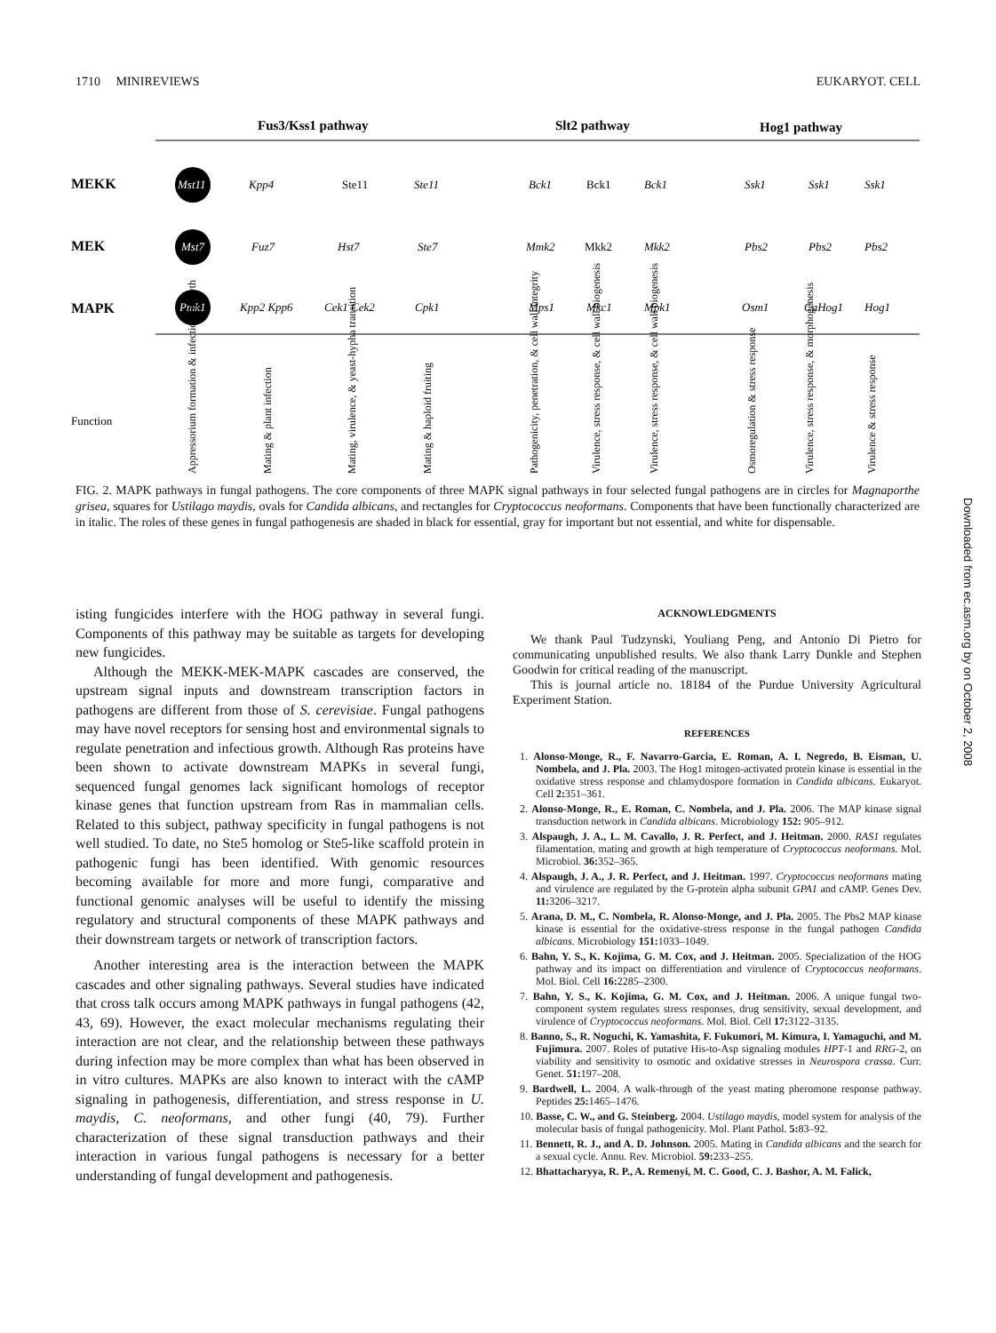1710 MINIREVIEWS EUKARYOT. CELL
Fus3/Kss1 pathway
Slt2 pathway
Hog1 pathway
MEKK
MEK
MAPK
Function
Mst11
Mst7
Pmk1
Kpp4
Fuz7
Kpp2 Kpp6
Hst7
Cek1 Cek2
Ste11
Ste7
Cpk1
Bck1
Mmk2
Mps1
Bck1
Mkk2
Mpk1
Mkc1
Ssk1
Pbs2
Osm1
Ssk1
Pbs2
CaHog1
Ssk1
Pbs2
Hog1
Ste11
Bck1
Mkk2
Appressorium formation & infectious growth
Mating & plant infection
Mating, virulence, & yeast-hypha transition
Mating & haploid fruiting
Pathogenicity, penetration, & cell wall integrity
Virulence, stress response, & cell wall biogenesis
Virulence, stress response, & cell wall biogenesis
Osmoregulation & stress response
Virulence, stress response, & morphogenesis
Virulence & stress response
FIG. 2. MAPK pathways in fungal pathogens. The core components of three MAPK signal pathways in four selected fungal pathogens are in circles for Magnaporthe grisea, squares for Ustilago maydis, ovals for Candida albicans, and rectangles for Cryptococcus neoformans. Components that have been functionally characterized are in italic. The roles of these genes in fungal pathogenesis are shaded in black for essential, gray for important but not essential, and white for dispensable.
Downloaded from ec.asm.org by on October 2, 2008
isting fungicides interfere with the HOG pathway in several fungi. Components of this pathway may be suitable as targets for developing new fungicides.
Although the MEKK-MEK-MAPK cascades are conserved, the upstream signal inputs and downstream transcription factors in pathogens are different from those of S. cerevisiae. Fungal pathogens may have novel receptors for sensing host and environmental signals to regulate penetration and infectious growth. Although Ras proteins have been shown to activate downstream MAPKs in several fungi, sequenced fungal genomes lack significant homologs of receptor kinase genes that function upstream from Ras in mammalian cells. Related to this subject, pathway specificity in fungal pathogens is not well studied. To date, no Ste5 homolog or Ste5-like scaffold protein in pathogenic fungi has been identified. With genomic resources becoming available for more and more fungi, comparative and functional genomic analyses will be useful to identify the missing regulatory and structural components of these MAPK pathways and their downstream targets or network of transcription factors.
Another interesting area is the interaction between the MAPK cascades and other signaling pathways. Several studies have indicated that cross talk occurs among MAPK pathways in fungal pathogens (42, 43, 69). However, the exact molecular mechanisms regulating their interaction are not clear, and the relationship between these pathways during infection may be more complex than what has been observed in in vitro cultures. MAPKs are also known to interact with the cAMP signaling in pathogenesis, differentiation, and stress response in U. maydis, C. neoformans, and other fungi (40, 79). Further characterization of these signal transduction pathways and their interaction in various fungal pathogens is necessary for a better understanding of fungal development and pathogenesis.
ACKNOWLEDGMENTS
We thank Paul Tudzynski, Youliang Peng, and Antonio Di Pietro for communicating unpublished results. We also thank Larry Dunkle and Stephen Goodwin for critical reading of the manuscript.
This is journal article no. 18184 of the Purdue University Agricultural Experiment Station.
REFERENCES
1. Alonso-Monge, R., F. Navarro-Garcia, E. Roman, A. I. Negredo, B. Eisman, U. Nombela, and J. Pla. 2003. The Hog1 mitogen-activated protein kinase is essential in the oxidative stress response and chlamydospore formation in Candida albicans. Eukaryot. Cell 2: 351–361.
2. Alonso-Monge, R., E. Roman, C. Nombela, and J. Pla. 2006. The MAP kinase signal transduction network in Candida albicans. Microbiology 152: 905–912.
3. Alspaugh, J. A., L. M. Cavallo, J. R. Perfect, and J. Heitman. 2000. RAS1 regulates filamentation, mating and growth at high temperature of Cryptococcus neoformans. Mol. Microbiol. 36: 352–365.
4. Alspaugh, J. A., J. R. Perfect, and J. Heitman. 1997. Cryptococcus neoformans mating and virulence are regulated by the G-protein alpha subunit GPA1 and cAMP. Genes Dev. 11: 3206–3217.
5. Arana, D. M., C. Nombela, R. Alonso-Monge, and J. Pla. 2005. The Pbs2 MAP kinase kinase is essential for the oxidative-stress response in the fungal pathogen Candida albicans. Microbiology 151: 1033–1049.
6. Bahn, Y. S., K. Kojima, G. M. Cox, and J. Heitman. 2005. Specialization of the HOG pathway and its impact on differentiation and virulence of Cryptococcus neoformans. Mol. Biol. Cell 16: 2285–2300.
7. Bahn, Y. S., K. Kojima, G. M. Cox, and J. Heitman. 2006. A unique fungal two-component system regulates stress responses, drug sensitivity, sexual development, and virulence of Cryptococcus neoformans. Mol. Biol. Cell 17: 3122–3135.
8. Banno, S., R. Noguchi, K. Yamashita, F. Fukumori, M. Kimura, I. Yamaguchi, and M. Fujimura. 2007. Roles of putative His-to-Asp signaling modules HPT-1 and RRG-2, on viability and sensitivity to osmotic and oxidative stresses in Neurospora crassa. Curr. Genet. 51: 197–208.
9. Bardwell, L. 2004. A walk-through of the yeast mating pheromone response pathway. Peptides 25: 1465–1476.
10. Basse, C. W., and G. Steinberg. 2004. Ustilago maydis, model system for analysis of the molecular basis of fungal pathogenicity. Mol. Plant Pathol. 5: 83–92.
11. Bennett, R. J., and A. D. Johnson. 2005. Mating in Candida albicans and the search for a sexual cycle. Annu. Rev. Microbiol. 59: 233–255.
12. Bhattacharyya, R. P., A. Remenyi, M. C. Good, C. J. Bashor, A. M. Falick,